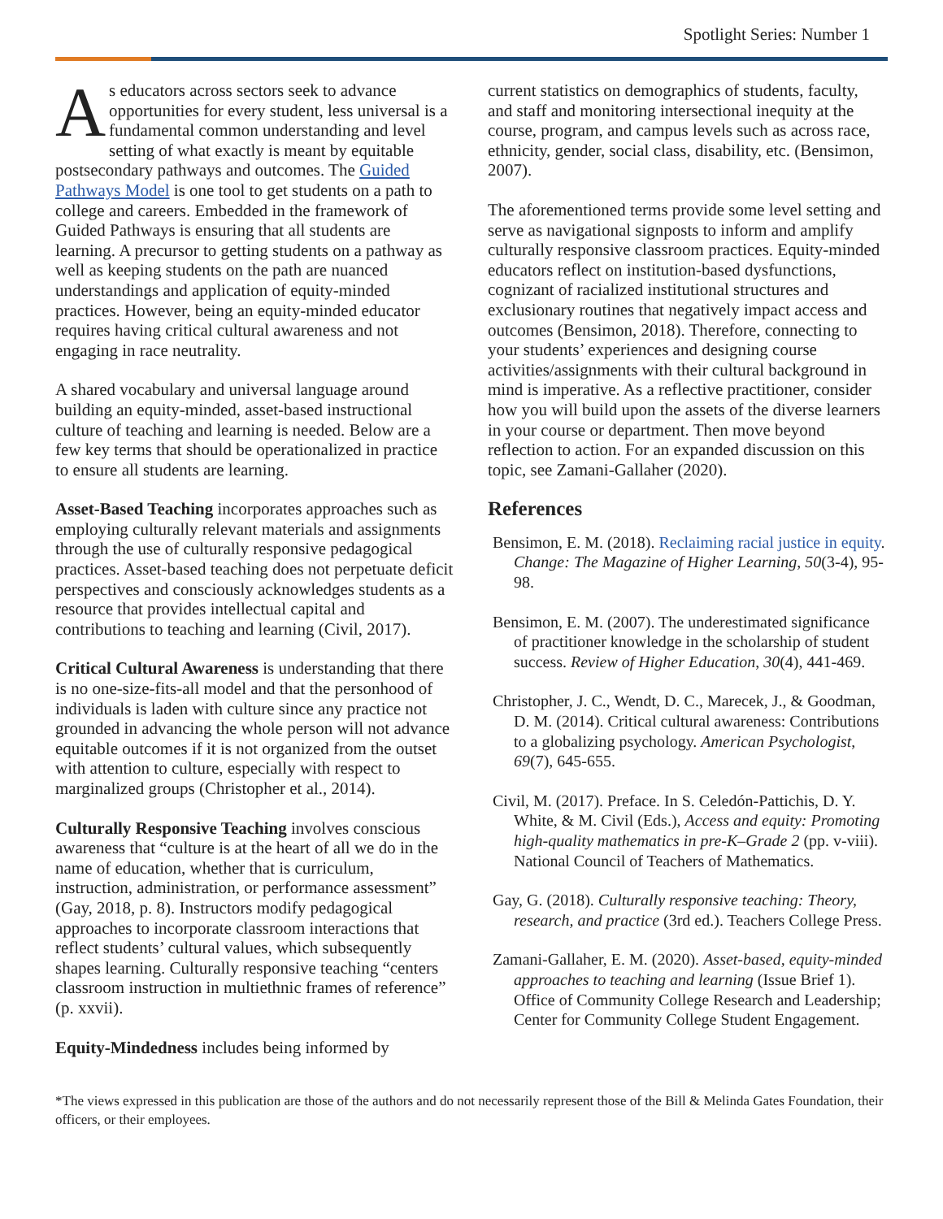Spotlight Series: Number 1
As educators across sectors seek to advance opportunities for every student, less universal is a fundamental common understanding and level setting of what exactly is meant by equitable postsecondary pathways and outcomes. The Guided Pathways Model is one tool to get students on a path to college and careers. Embedded in the framework of Guided Pathways is ensuring that all students are learning. A precursor to getting students on a pathway as well as keeping students on the path are nuanced understandings and application of equity-minded practices. However, being an equity-minded educator requires having critical cultural awareness and not engaging in race neutrality.
A shared vocabulary and universal language around building an equity-minded, asset-based instructional culture of teaching and learning is needed. Below are a few key terms that should be operationalized in practice to ensure all students are learning.
Asset-Based Teaching incorporates approaches such as employing culturally relevant materials and assignments through the use of culturally responsive pedagogical practices. Asset-based teaching does not perpetuate deficit perspectives and consciously acknowledges students as a resource that provides intellectual capital and contributions to teaching and learning (Civil, 2017).
Critical Cultural Awareness is understanding that there is no one-size-fits-all model and that the personhood of individuals is laden with culture since any practice not grounded in advancing the whole person will not advance equitable outcomes if it is not organized from the outset with attention to culture, especially with respect to marginalized groups (Christopher et al., 2014).
Culturally Responsive Teaching involves conscious awareness that “culture is at the heart of all we do in the name of education, whether that is curriculum, instruction, administration, or performance assessment” (Gay, 2018, p. 8). Instructors modify pedagogical approaches to incorporate classroom interactions that reflect students’ cultural values, which subsequently shapes learning. Culturally responsive teaching “centers classroom instruction in multiethnic frames of reference” (p. xxvii).
Equity-Mindedness includes being informed by
current statistics on demographics of students, faculty, and staff and monitoring intersectional inequity at the course, program, and campus levels such as across race, ethnicity, gender, social class, disability, etc. (Bensimon, 2007).
The aforementioned terms provide some level setting and serve as navigational signposts to inform and amplify culturally responsive classroom practices. Equity-minded educators reflect on institution-based dysfunctions, cognizant of racialized institutional structures and exclusionary routines that negatively impact access and outcomes (Bensimon, 2018). Therefore, connecting to your students’ experiences and designing course activities/assignments with their cultural background in mind is imperative. As a reflective practitioner, consider how you will build upon the assets of the diverse learners in your course or department. Then move beyond reflection to action. For an expanded discussion on this topic, see Zamani-Gallaher (2020).
References
Bensimon, E. M. (2018). Reclaiming racial justice in equity. Change: The Magazine of Higher Learning, 50(3-4), 95-98.
Bensimon, E. M. (2007). The underestimated significance of practitioner knowledge in the scholarship of student success. Review of Higher Education, 30(4), 441-469.
Christopher, J. C., Wendt, D. C., Marecek, J., & Goodman, D. M. (2014). Critical cultural awareness: Contributions to a globalizing psychology. American Psychologist, 69(7), 645-655.
Civil, M. (2017). Preface. In S. Celedón-Pattichis, D. Y. White, & M. Civil (Eds.), Access and equity: Promoting high-quality mathematics in pre-K–Grade 2 (pp. v-viii). National Council of Teachers of Mathematics.
Gay, G. (2018). Culturally responsive teaching: Theory, research, and practice (3rd ed.). Teachers College Press.
Zamani-Gallaher, E. M. (2020). Asset-based, equity-minded approaches to teaching and learning (Issue Brief 1). Office of Community College Research and Leadership; Center for Community College Student Engagement.
*The views expressed in this publication are those of the authors and do not necessarily represent those of the Bill & Melinda Gates Foundation, their officers, or their employees.